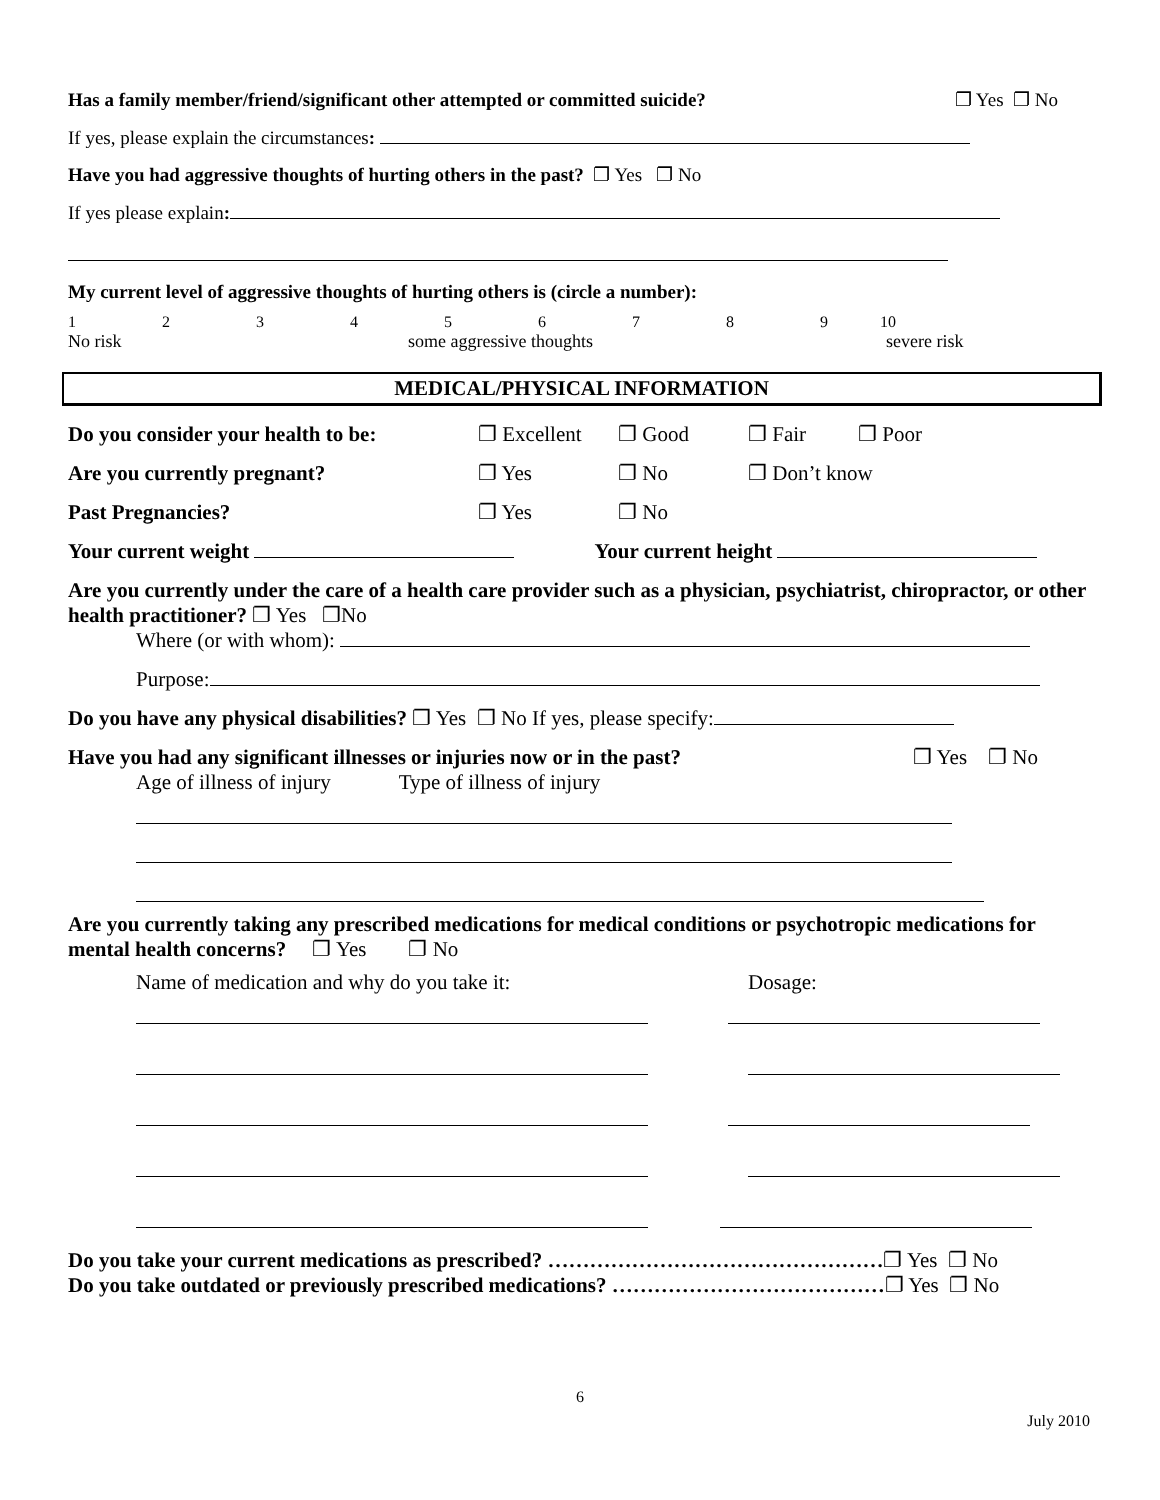Has a family member/friend/significant other attempted or committed suicide? ❐ Yes ❐ No
If yes, please explain the circumstances:
Have you had aggressive thoughts of hurting others in the past? ❐ Yes ❐ No
If yes please explain:
My current level of aggressive thoughts of hurting others is (circle a number):
123456789 10
No risk some aggressive thoughts severe risk
MEDICAL/PHYSICAL INFORMATION
Do you consider your health to be: ❐ Excellent ❐ Good ❐ Fair ❐ Poor
Are you currently pregnant? ❐ Yes ❐ No ❐ Don’t know
Past Pregnancies? ❐ Yes ❐ No
Your current weight Your current height
Are you currently under the care of a health care provider such as a physician, psychiatrist, chiropractor, or other health practitioner? ❐ Yes ❐No
Where (or with whom):
Purpose:
Do you have any physical disabilities? ❐ Yes ❐ No If yes, please specify:
Have you had any significant illnesses or injuries now or in the past? ❐ Yes ❐ No
Age of illness of injury Type of illness of injury
Are you currently taking any prescribed medications for medical conditions or psychotropic medications for mental health concerns? ❐ Yes ❐ No
Name of medication and why do you take it: Dosage:
Do you take your current medications as prescribed? …………………………………………❐ Yes ❐ No
Do you take outdated or previously prescribed medications? …………………………………❐ Yes ❐ No
6
July 2010